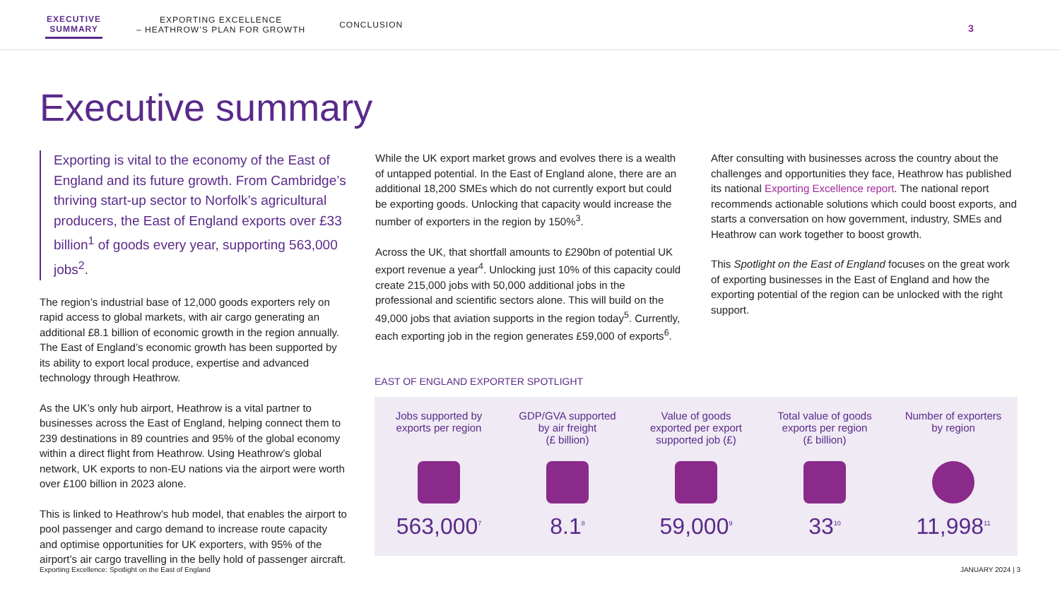EXECUTIVE
SUMMARY
EXPORTING EXCELLENCE
– HEATHROW’S PLAN FOR GROWTH
CONCLUSION
3
Executive summary
Exporting is vital to the economy of the East of England and its future growth. From Cambridge’s thriving start-up sector to Norfolk’s agricultural producers, the East of England exports over £33 billion<sup>1</sup> of goods every year, supporting 563,000 jobs<sup>2</sup>.
The region’s industrial base of 12,000 goods exporters rely on rapid access to global markets, with air cargo generating an additional £8.1 billion of economic growth in the region annually. The East of England’s economic growth has been supported by its ability to export local produce, expertise and advanced technology through Heathrow.
As the UK’s only hub airport, Heathrow is a vital partner to businesses across the East of England, helping connect them to 239 destinations in 89 countries and 95% of the global economy within a direct flight from Heathrow. Using Heathrow’s global network, UK exports to non-EU nations via the airport were worth over £100 billion in 2023 alone.
This is linked to Heathrow’s hub model, that enables the airport to pool passenger and cargo demand to increase route capacity and optimise opportunities for UK exporters, with 95% of the airport’s air cargo travelling in the belly hold of passenger aircraft.
While the UK export market grows and evolves there is a wealth of untapped potential. In the East of England alone, there are an additional 18,200 SMEs which do not currently export but could be exporting goods. Unlocking that capacity would increase the number of exporters in the region by 150%<sup>3</sup>.
Across the UK, that shortfall amounts to £290bn of potential UK export revenue a year<sup>4</sup>. Unlocking just 10% of this capacity could create 215,000 jobs with 50,000 additional jobs in the professional and scientific sectors alone. This will build on the 49,000 jobs that aviation supports in the region today<sup>5</sup>. Currently, each exporting job in the region generates £59,000 of exports<sup>6</sup>.
After consulting with businesses across the country about the challenges and opportunities they face, Heathrow has published its national Exporting Excellence report. The national report recommends actionable solutions which could boost exports, and starts a conversation on how government, industry, SMEs and Heathrow can work together to boost growth.
This Spotlight on the East of England focuses on the great work of exporting businesses in the East of England and how the exporting potential of the region can be unlocked with the right support.
EAST OF ENGLAND EXPORTER SPOTLIGHT
Jobs supported by
exports per region
563,000<sup>7</sup>
GDP/GVA supported
by air freight
(£ billion)
8.1<sup>8</sup>
Value of goods
exported per export
supported job (£)
59,000<sup>9</sup>
Total value of goods
exports per region
(£ billion)
33<sup>10</sup>
Number of exporters
by region
11,998<sup>11</sup>
Exporting Excellence: Spotlight on the East of England JANUARY 2024 | 3